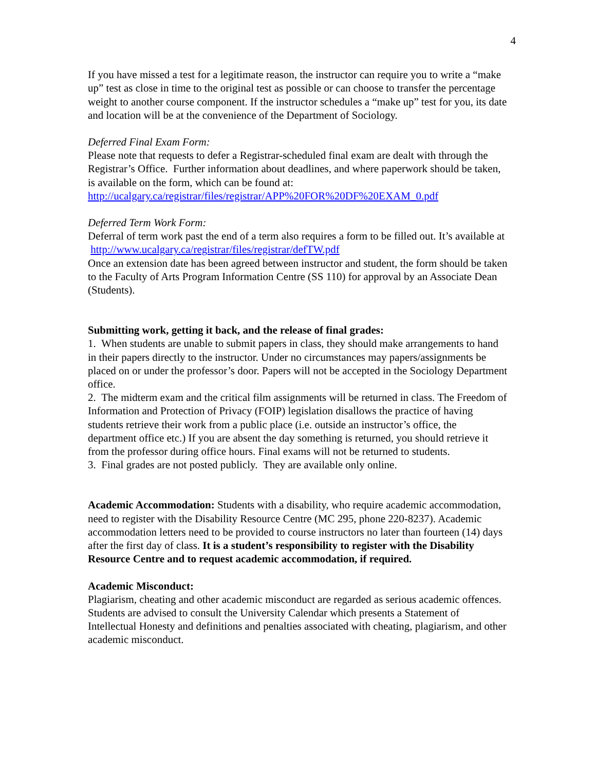4
If you have missed a test for a legitimate reason, the instructor can require you to write a “make up” test as close in time to the original test as possible or can choose to transfer the percentage weight to another course component. If the instructor schedules a “make up” test for you, its date and location will be at the convenience of the Department of Sociology.
Deferred Final Exam Form:
Please note that requests to defer a Registrar-scheduled final exam are dealt with through the Registrar’s Office. Further information about deadlines, and where paperwork should be taken, is available on the form, which can be found at:
http://ucalgary.ca/registrar/files/registrar/APP%20FOR%20DF%20EXAM_0.pdf
Deferred Term Work Form:
Deferral of term work past the end of a term also requires a form to be filled out. It’s available at http://www.ucalgary.ca/registrar/files/registrar/defTW.pdf
Once an extension date has been agreed between instructor and student, the form should be taken to the Faculty of Arts Program Information Centre (SS 110) for approval by an Associate Dean (Students).
Submitting work, getting it back, and the release of final grades:
1. When students are unable to submit papers in class, they should make arrangements to hand in their papers directly to the instructor. Under no circumstances may papers/assignments be placed on or under the professor’s door. Papers will not be accepted in the Sociology Department office.
2. The midterm exam and the critical film assignments will be returned in class. The Freedom of Information and Protection of Privacy (FOIP) legislation disallows the practice of having students retrieve their work from a public place (i.e. outside an instructor’s office, the department office etc.) If you are absent the day something is returned, you should retrieve it from the professor during office hours. Final exams will not be returned to students.
3. Final grades are not posted publicly. They are available only online.
Academic Accommodation: Students with a disability, who require academic accommodation, need to register with the Disability Resource Centre (MC 295, phone 220-8237). Academic accommodation letters need to be provided to course instructors no later than fourteen (14) days after the first day of class. It is a student’s responsibility to register with the Disability Resource Centre and to request academic accommodation, if required.
Academic Misconduct:
Plagiarism, cheating and other academic misconduct are regarded as serious academic offences. Students are advised to consult the University Calendar which presents a Statement of Intellectual Honesty and definitions and penalties associated with cheating, plagiarism, and other academic misconduct.